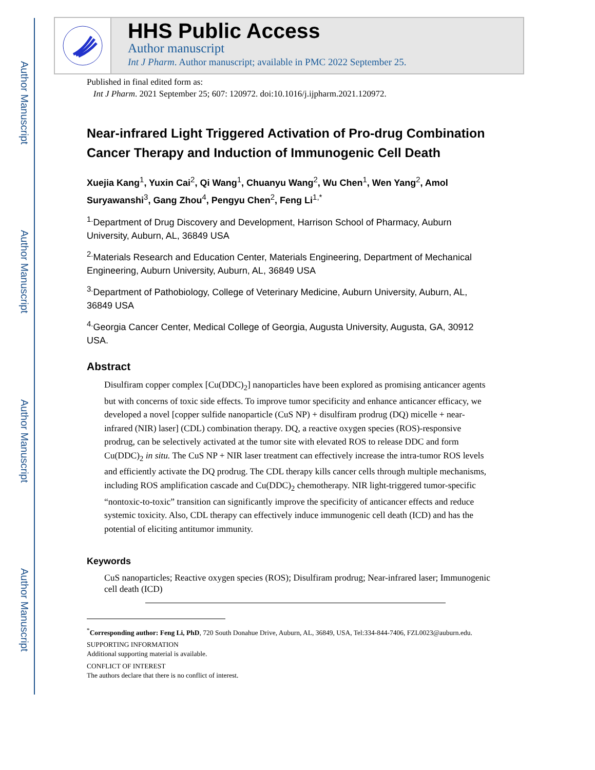Author Manuscript
Author Manuscript
Author Manuscript
Author Manuscript
HHS Public Access
Author manuscript
Int J Pharm. Author manuscript; available in PMC 2022 September 25.
Published in final edited form as:
Int J Pharm. 2021 September 25; 607: 120972. doi:10.1016/j.ijpharm.2021.120972.
Near-infrared Light Triggered Activation of Pro-drug Combination Cancer Therapy and Induction of Immunogenic Cell Death
Xuejia Kang<sup>1</sup>, Yuxin Cai<sup>2</sup>, Qi Wang<sup>1</sup>, Chuanyu Wang<sup>2</sup>, Wu Chen<sup>1</sup>, Wen Yang<sup>2</sup>, Amol Suryawanshi<sup>3</sup>, Gang Zhou<sup>4</sup>, Pengyu Chen<sup>2</sup>, Feng Li<sup>1,*</sup>
<sup>1.</sup> Department of Drug Discovery and Development, Harrison School of Pharmacy, Auburn University, Auburn, AL, 36849 USA
<sup>2.</sup> Materials Research and Education Center, Materials Engineering, Department of Mechanical Engineering, Auburn University, Auburn, AL, 36849 USA
<sup>3.</sup> Department of Pathobiology, College of Veterinary Medicine, Auburn University, Auburn, AL, 36849 USA
<sup>4.</sup> Georgia Cancer Center, Medical College of Georgia, Augusta University, Augusta, GA, 30912 USA.
Abstract
Disulfiram copper complex [Cu(DDC)<sub>2</sub>] nanoparticles have been explored as promising anticancer agents but with concerns of toxic side effects. To improve tumor specificity and enhance anticancer efficacy, we developed a novel [copper sulfide nanoparticle (CuS NP) + disulfiram prodrug (DQ) micelle + near-infrared (NIR) laser] (CDL) combination therapy. DQ, a reactive oxygen species (ROS)-responsive prodrug, can be selectively activated at the tumor site with elevated ROS to release DDC and form Cu(DDC)<sub>2</sub> in situ. The CuS NP + NIR laser treatment can effectively increase the intra-tumor ROS levels and efficiently activate the DQ prodrug. The CDL therapy kills cancer cells through multiple mechanisms, including ROS amplification cascade and Cu(DDC)<sub>2</sub> chemotherapy. NIR light-triggered tumor-specific “nontoxic-to-toxic” transition can significantly improve the specificity of anticancer effects and reduce systemic toxicity. Also, CDL therapy can effectively induce immunogenic cell death (ICD) and has the potential of eliciting antitumor immunity.
Keywords
CuS nanoparticles; Reactive oxygen species (ROS); Disulfiram prodrug; Near-infrared laser; Immunogenic cell death (ICD)
<sup>*</sup> Corresponding author: Feng Li, PhD, 720 South Donahue Drive, Auburn, AL, 36849, USA, Tel:334-844-7406, FZL0023@auburn.edu.
SUPPORTING INFORMATION
Additional supporting material is available.
CONFLICT OF INTEREST
The authors declare that there is no conflict of interest.